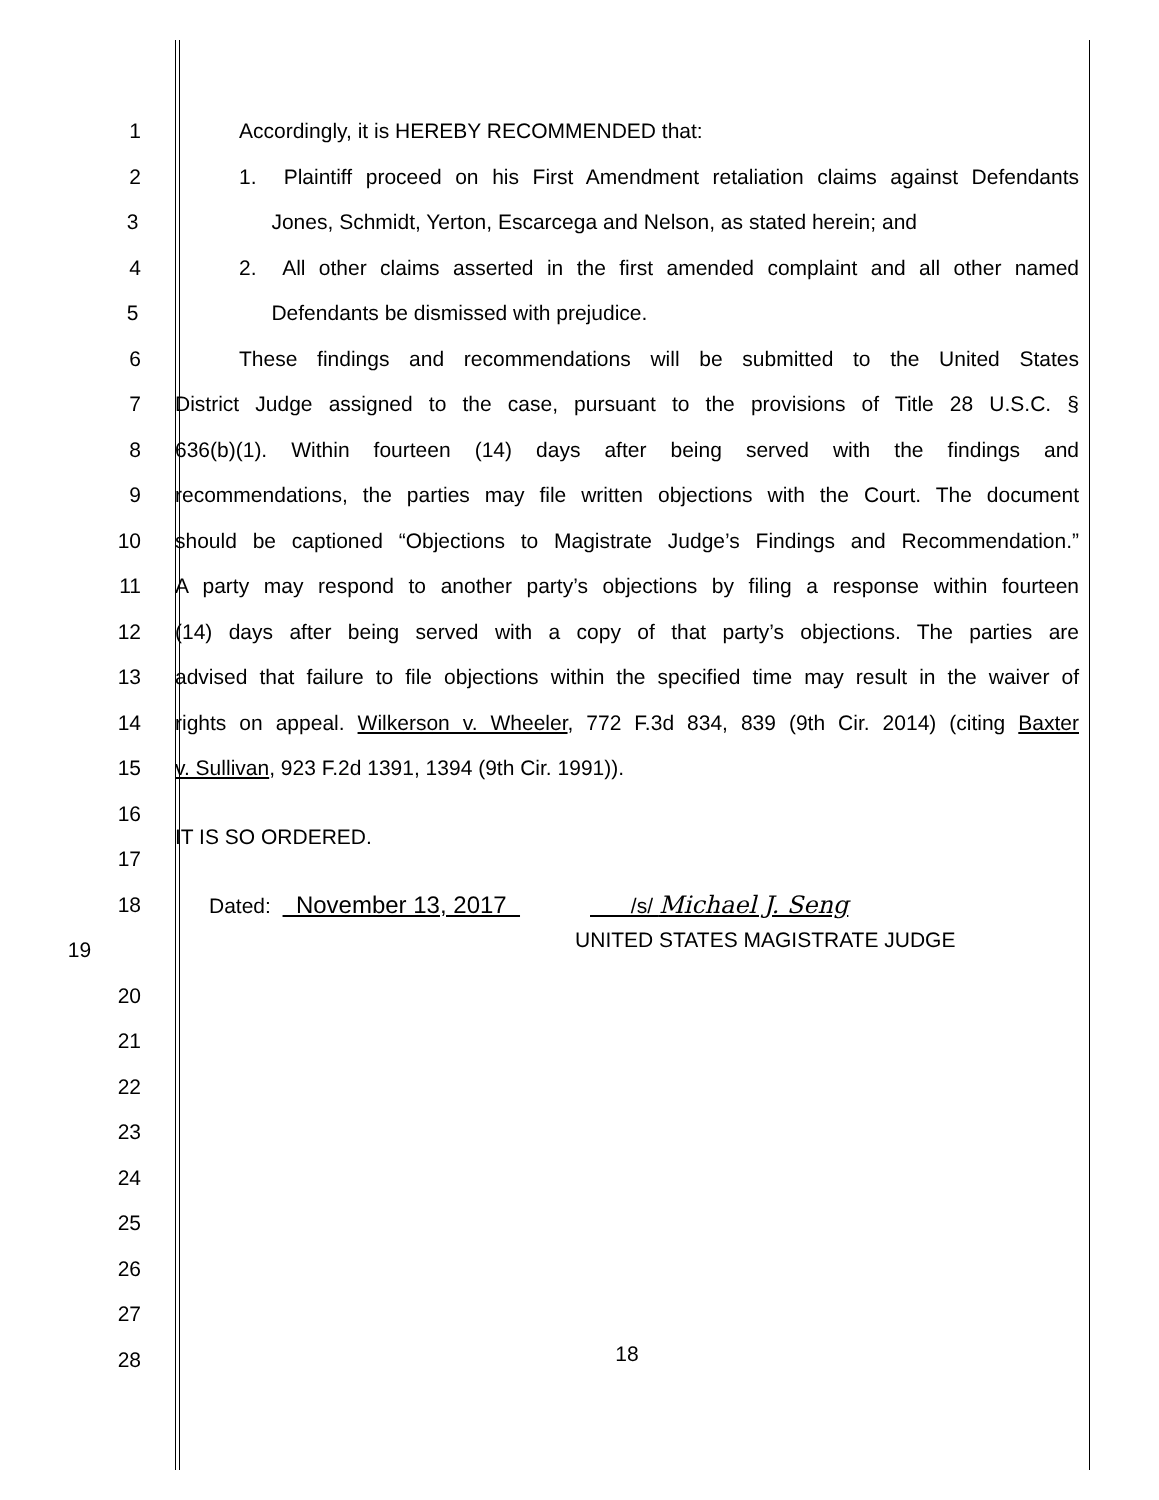1 Accordingly, it is HEREBY RECOMMENDED that:
2 1. Plaintiff proceed on his First Amendment retaliation claims against Defendants
3 Jones, Schmidt, Yerton, Escarcega and Nelson, as stated herein; and
4 2. All other claims asserted in the first amended complaint and all other named
5 Defendants be dismissed with prejudice.
6 These findings and recommendations will be submitted to the United States
7 District Judge assigned to the case, pursuant to the provisions of Title 28 U.S.C. §
8 636(b)(1). Within fourteen (14) days after being served with the findings and
9 recommendations, the parties may file written objections with the Court. The document
10 should be captioned “Objections to Magistrate Judge’s Findings and Recommendation.”
11 A party may respond to another party’s objections by filing a response within fourteen
12 (14) days after being served with a copy of that party’s objections. The parties are
13 advised that failure to file objections within the specified time may result in the waiver of
14 rights on appeal. Wilkerson v. Wheeler, 772 F.3d 834, 839 (9th Cir. 2014) (citing Baxter
15 v. Sullivan, 923 F.2d 1391, 1394 (9th Cir. 1991)).
16
17 IT IS SO ORDERED.
18 Dated: November 13, 2017 /s/ Michael J. Seng
19 UNITED STATES MAGISTRATE JUDGE
20
21
22
23
24
25
26
27
28 18